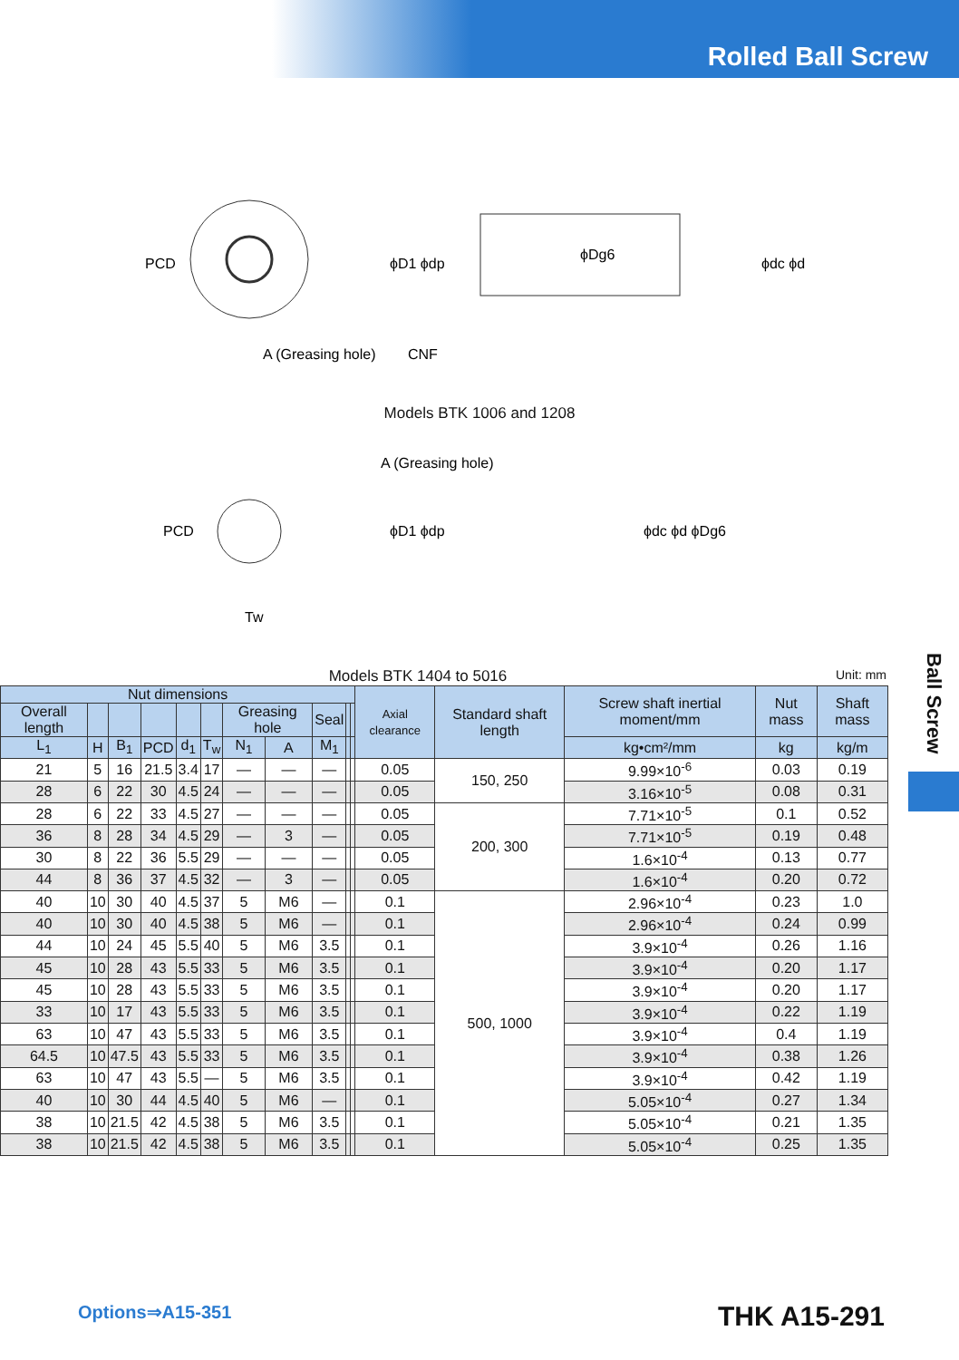Rolled Ball Screw
Ball Screw
PCD
A (Greasing hole)
CNF
ϕD1 ϕdp
ϕdc ϕd
ϕDg6
Models BTK 1006 and 1208
PCD
A (Greasing hole)
ϕD1 ϕdp
ϕdc ϕd ϕDg6
Tw
Models BTK 1404 to 5016 Unit: mm
| Nut dimensions | | | | | | | | | | | Axial clearance | Standard shaft length | Screw shaft inertial moment/mm | Nut mass | Shaft mass |
| --- | --- | --- | --- | --- | --- | --- | --- | --- | --- | --- | --- | --- | --- | --- | --- |
| Overall length | | | | | | Greasing hole | | Seal | | | | | | | |
| L<sub>1</sub> | H | B<sub>1</sub> | PCD | d<sub>1</sub> | T<sub>w</sub> | N<sub>1</sub> | A | M<sub>1</sub> | | | | | kg•cm²/mm | kg | kg/m |
| 21 | 5 | 16 | 21.5 | 3.4 | 17 | — | — | — | | | 0.05 | 150, 250 | 9.99×10<sup>-6</sup> | 0.03 | 0.19 |
| 28 | 6 | 22 | 30 | 4.5 | 24 | — | — | — | | | 0.05 | | 3.16×10<sup>-5</sup> | 0.08 | 0.31 |
| 28 | 6 | 22 | 33 | 4.5 | 27 | — | — | — | | | 0.05 | 200, 300 | 7.71×10<sup>-5</sup> | 0.1 | 0.52 |
| 36 | 8 | 28 | 34 | 4.5 | 29 | — | 3 | — | | | 0.05 | | 7.71×10<sup>-5</sup> | 0.19 | 0.48 |
| 30 | 8 | 22 | 36 | 5.5 | 29 | — | — | — | | | 0.05 | | 1.6×10<sup>-4</sup> | 0.13 | 0.77 |
| 44 | 8 | 36 | 37 | 4.5 | 32 | — | 3 | — | | | 0.05 | | 1.6×10<sup>-4</sup> | 0.20 | 0.72 |
| 40 | 10 | 30 | 40 | 4.5 | 37 | 5 | M6 | — | | | 0.1 | 500, 1000 | 2.96×10<sup>-4</sup> | 0.23 | 1.0 |
| 40 | 10 | 30 | 40 | 4.5 | 38 | 5 | M6 | — | | | 0.1 | | 2.96×10<sup>-4</sup> | 0.24 | 0.99 |
| 44 | 10 | 24 | 45 | 5.5 | 40 | 5 | M6 | 3.5 | | | 0.1 | | 3.9×10<sup>-4</sup> | 0.26 | 1.16 |
| 45 | 10 | 28 | 43 | 5.5 | 33 | 5 | M6 | 3.5 | | | 0.1 | | 3.9×10<sup>-4</sup> | 0.20 | 1.17 |
| 45 | 10 | 28 | 43 | 5.5 | 33 | 5 | M6 | 3.5 | | | 0.1 | | 3.9×10<sup>-4</sup> | 0.20 | 1.17 |
| 33 | 10 | 17 | 43 | 5.5 | 33 | 5 | M6 | 3.5 | | | 0.1 | | 3.9×10<sup>-4</sup> | 0.22 | 1.19 |
| 63 | 10 | 47 | 43 | 5.5 | 33 | 5 | M6 | 3.5 | | | 0.1 | | 3.9×10<sup>-4</sup> | 0.4 | 1.19 |
| 64.5 | 10 | 47.5 | 43 | 5.5 | 33 | 5 | M6 | 3.5 | | | 0.1 | | 3.9×10<sup>-4</sup> | 0.38 | 1.26 |
| 63 | 10 | 47 | 43 | 5.5 | — | 5 | M6 | 3.5 | | | 0.1 | | 3.9×10<sup>-4</sup> | 0.42 | 1.19 |
| 40 | 10 | 30 | 44 | 4.5 | 40 | 5 | M6 | — | | | 0.1 | | 5.05×10<sup>-4</sup> | 0.27 | 1.34 |
| 38 | 10 | 21.5 | 42 | 4.5 | 38 | 5 | M6 | 3.5 | | | 0.1 | | 5.05×10<sup>-4</sup> | 0.21 | 1.35 |
| 38 | 10 | 21.5 | 42 | 4.5 | 38 | 5 | M6 | 3.5 | | | 0.1 | | 5.05×10<sup>-4</sup> | 0.25 | 1.35 |
Options⇒A15-351 THK A15-291